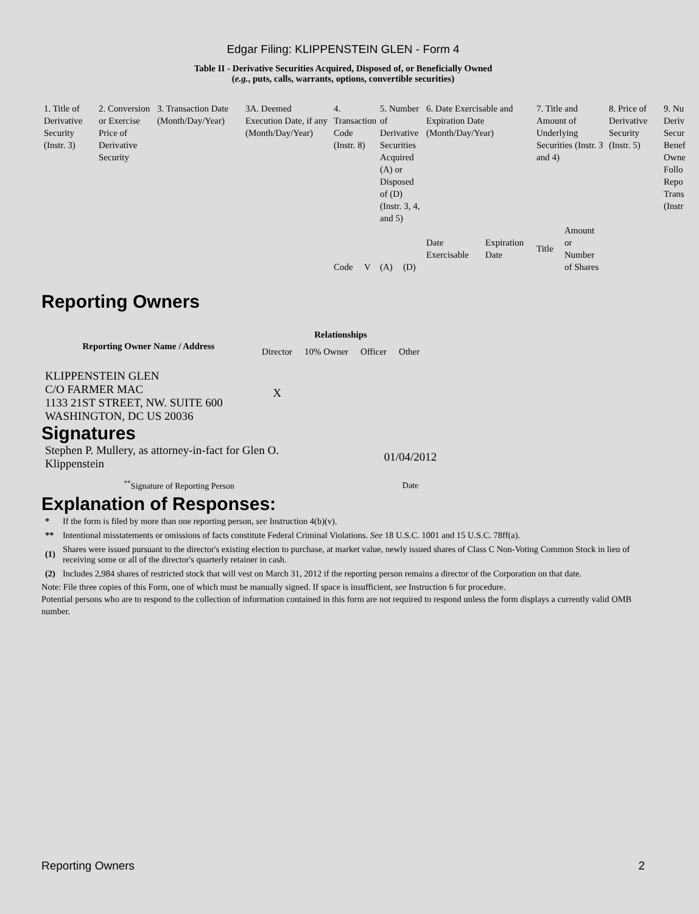Edgar Filing: KLIPPENSTEIN GLEN - Form 4
Table II - Derivative Securities Acquired, Disposed of, or Beneficially Owned
(e.g., puts, calls, warrants, options, convertible securities)
| 1. Title of Derivative Security (Instr. 3) | 2. Conversion or Exercise Price of Derivative Security | 3. Transaction Date (Month/Day/Year) | 3A. Deemed Execution Date, if any (Month/Day/Year) | 4. Transaction Code (Instr. 8) | | 5. Number of Derivative Securities Acquired (A) or Disposed of (D) (Instr. 3, 4, and 5) | | 6. Date Exercisable and Expiration Date (Month/Day/Year) | | 7. Title and Amount of Underlying Securities (Instr. 3 and 4) | | 8. Price of Derivative Security (Instr. 5) | 9. Nu Deriv Secur Benef Owne Follo Repo Trans (Instr |
| | | | | Code | V | (A) | (D) | Date Exercisable | Expiration Date | Title | Amount or Number of Shares | | |
Reporting Owners
| Reporting Owner Name / Address | Relationships | | | |
| --- | --- | --- | --- | --- |
| | Director | 10% Owner | Officer | Other |
| KLIPPENSTEIN GLEN C/O FARMER MAC 1133 21ST STREET, NW. SUITE 600 WASHINGTON, DC US 20036 | X | | | |
Signatures
| Stephen P. Mullery, as attorney-in-fact for Glen O. Klippenstein | 01/04/2012 |
| <sup>**</sup> Signature of Reporting Person | Date |
Explanation of Responses:
| * | If the form is filed by more than one reporting person, see Instruction 4(b)(v). |
| ** | Intentional misstatements or omissions of facts constitute Federal Criminal Violations. See 18 U.S.C. 1001 and 15 U.S.C. 78ff(a). |
| (1) | Shares were issued pursuant to the director's existing election to purchase, at market value, newly issued shares of Class C Non-Voting Common Stock in lieu of receiving some or all of the director's quarterly retainer in cash. |
| (2) | Includes 2,984 shares of restricted stock that will vest on March 31, 2012 if the reporting person remains a director of the Corporation on that date. |
Note: File three copies of this Form, one of which must be manually signed. If space is insufficient, see Instruction 6 for procedure.
Potential persons who are to respond to the collection of information contained in this form are not required to respond unless the form displays a currently valid OMB number.
Reporting Owners 2